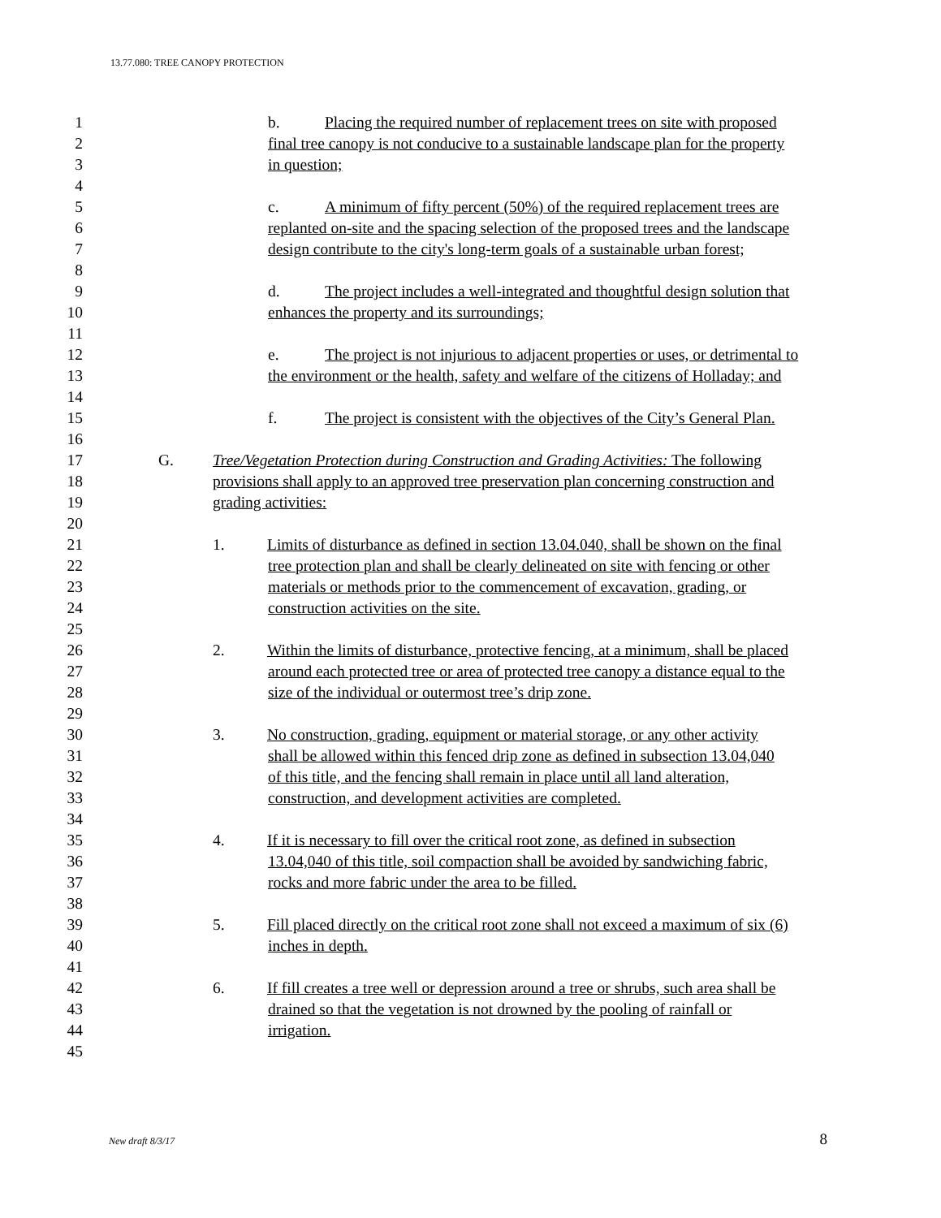13.77.080: TREE CANOPY PROTECTION
1 b. Placing the required number of replacement trees on site with proposed
2 final tree canopy is not conducive to a sustainable landscape plan for the property
3 in question;
4
5 c. A minimum of fifty percent (50%) of the required replacement trees are
6 replanted on-site and the spacing selection of the proposed trees and the landscape
7 design contribute to the city's long-term goals of a sustainable urban forest;
8
9 d. The project includes a well-integrated and thoughtful design solution that
10 enhances the property and its surroundings;
11
12 e. The project is not injurious to adjacent properties or uses, or detrimental to
13 the environment or the health, safety and welfare of the citizens of Holladay; and
14
15 f. The project is consistent with the objectives of the City’s General Plan.
16
17 G. Tree/Vegetation Protection during Construction and Grading Activities: The following
18 provisions shall apply to an approved tree preservation plan concerning construction and
19 grading activities:
20
21 1. Limits of disturbance as defined in section 13.04.040, shall be shown on the final
22 tree protection plan and shall be clearly delineated on site with fencing or other
23 materials or methods prior to the commencement of excavation, grading, or
24 construction activities on the site.
25
26 2. Within the limits of disturbance, protective fencing, at a minimum, shall be placed
27 around each protected tree or area of protected tree canopy a distance equal to the
28 size of the individual or outermost tree’s drip zone.
29
30 3. No construction, grading, equipment or material storage, or any other activity
31 shall be allowed within this fenced drip zone as defined in subsection 13.04,040
32 of this title, and the fencing shall remain in place until all land alteration,
33 construction, and development activities are completed.
34
35 4. If it is necessary to fill over the critical root zone, as defined in subsection
36 13.04,040 of this title, soil compaction shall be avoided by sandwiching fabric,
37 rocks and more fabric under the area to be filled.
38
39 5. Fill placed directly on the critical root zone shall not exceed a maximum of six (6)
40 inches in depth.
41
42 6. If fill creates a tree well or depression around a tree or shrubs, such area shall be
43 drained so that the vegetation is not drowned by the pooling of rainfall or
44 irrigation.
45
New draft 8/3/17 8